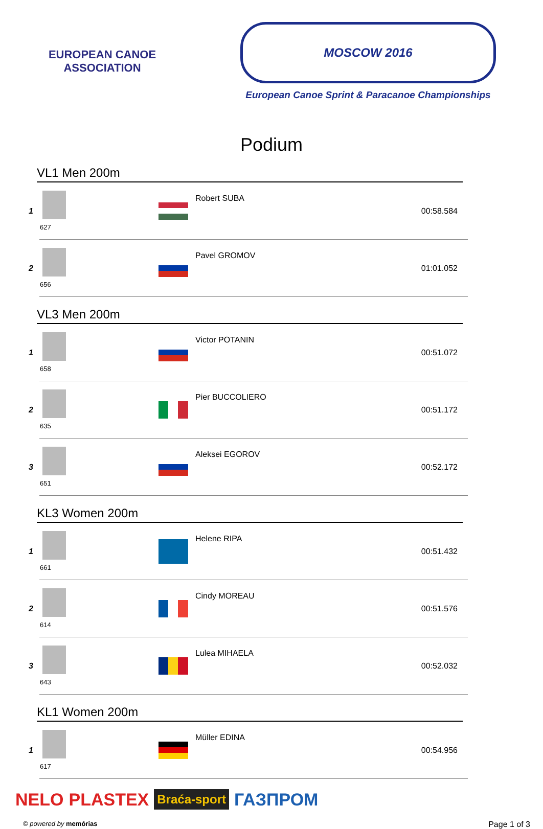EUROPEAN CANOE ASSOCIATION
MOSCOW 2016
European Canoe Sprint & Paracanoe Championships
Podium
VL1 Men 200m
| 1 | 627 | | Robert SUBA | 00:58.584 |
| 2 | 656 | | Pavel GROMOV | 01:01.052 |
VL3 Men 200m
| 1 | 658 | | Victor POTANIN | 00:51.072 |
| 2 | 635 | | Pier BUCCOLIERO | 00:51.172 |
| 3 | 651 | | Aleksei EGOROV | 00:52.172 |
KL3 Women 200m
| 1 | 661 | | Helene RIPA | 00:51.432 |
| 2 | 614 | | Cindy MOREAU | 00:51.576 |
| 3 | 643 | | Lulea MIHAELA | 00:52.032 |
KL1 Women 200m
| 1 | 617 | | Müller EDINA | 00:54.956 |
NELO PLASTEX Braća-sport ГАЗПРОМ
© powered by memórias Page 1 of 3